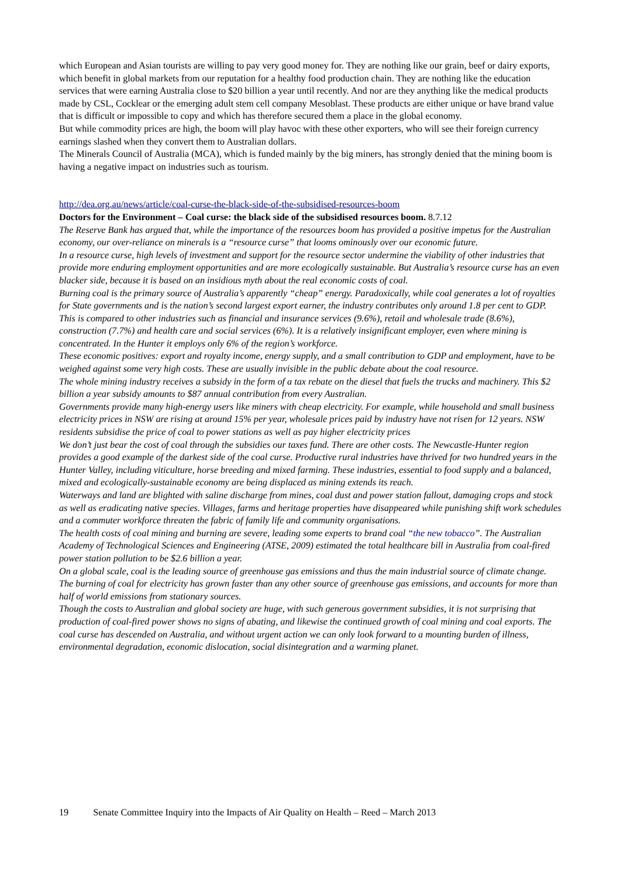which European and Asian tourists are willing to pay very good money for. They are nothing like our grain, beef or dairy exports, which benefit in global markets from our reputation for a healthy food production chain. They are nothing like the education services that were earning Australia close to $20 billion a year until recently. And nor are they anything like the medical products made by CSL, Cocklear or the emerging adult stem cell company Mesoblast. These products are either unique or have brand value that is difficult or impossible to copy and which has therefore secured them a place in the global economy.
But while commodity prices are high, the boom will play havoc with these other exporters, who will see their foreign currency earnings slashed when they convert them to Australian dollars.
The Minerals Council of Australia (MCA), which is funded mainly by the big miners, has strongly denied that the mining boom is having a negative impact on industries such as tourism.
http://dea.org.au/news/article/coal-curse-the-black-side-of-the-subsidised-resources-boom
Doctors for the Environment – Coal curse: the black side of the subsidised resources boom. 8.7.12
The Reserve Bank has argued that, while the importance of the resources boom has provided a positive impetus for the Australian economy, our over-reliance on minerals is a “resource curse” that looms ominously over our economic future.
In a resource curse, high levels of investment and support for the resource sector undermine the viability of other industries that provide more enduring employment opportunities and are more ecologically sustainable. But Australia’s resource curse has an even blacker side, because it is based on an insidious myth about the real economic costs of coal.
Burning coal is the primary source of Australia’s apparently “cheap” energy. Paradoxically, while coal generates a lot of royalties for State governments and is the nation’s second largest export earner, the industry contributes only around 1.8 per cent to GDP. This is compared to other industries such as financial and insurance services (9.6%), retail and wholesale trade (8.6%), construction (7.7%) and health care and social services (6%). It is a relatively insignificant employer, even where mining is concentrated. In the Hunter it employs only 6% of the region’s workforce.
These economic positives: export and royalty income, energy supply, and a small contribution to GDP and employment, have to be weighed against some very high costs. These are usually invisible in the public debate about the coal resource.
The whole mining industry receives a subsidy in the form of a tax rebate on the diesel that fuels the trucks and machinery. This $2 billion a year subsidy amounts to $87 annual contribution from every Australian.
Governments provide many high-energy users like miners with cheap electricity. For example, while household and small business electricity prices in NSW are rising at around 15% per year, wholesale prices paid by industry have not risen for 12 years. NSW residents subsidise the price of coal to power stations as well as pay higher electricity prices
We don’t just bear the cost of coal through the subsidies our taxes fund. There are other costs. The Newcastle-Hunter region provides a good example of the darkest side of the coal curse. Productive rural industries have thrived for two hundred years in the Hunter Valley, including viticulture, horse breeding and mixed farming. These industries, essential to food supply and a balanced, mixed and ecologically-sustainable economy are being displaced as mining extends its reach.
Waterways and land are blighted with saline discharge from mines, coal dust and power station fallout, damaging crops and stock as well as eradicating native species. Villages, farms and heritage properties have disappeared while punishing shift work schedules and a commuter workforce threaten the fabric of family life and community organisations.
The health costs of coal mining and burning are severe, leading some experts to brand coal “the new tobacco”. The Australian Academy of Technological Sciences and Engineering (ATSE, 2009) estimated the total healthcare bill in Australia from coal-fired power station pollution to be $2.6 billion a year.
On a global scale, coal is the leading source of greenhouse gas emissions and thus the main industrial source of climate change. The burning of coal for electricity has grown faster than any other source of greenhouse gas emissions, and accounts for more than half of world emissions from stationary sources.
Though the costs to Australian and global society are huge, with such generous government subsidies, it is not surprising that production of coal-fired power shows no signs of abating, and likewise the continued growth of coal mining and coal exports. The coal curse has descended on Australia, and without urgent action we can only look forward to a mounting burden of illness, environmental degradation, economic dislocation, social disintegration and a warming planet.
19 Senate Committee Inquiry into the Impacts of Air Quality on Health – Reed – March 2013